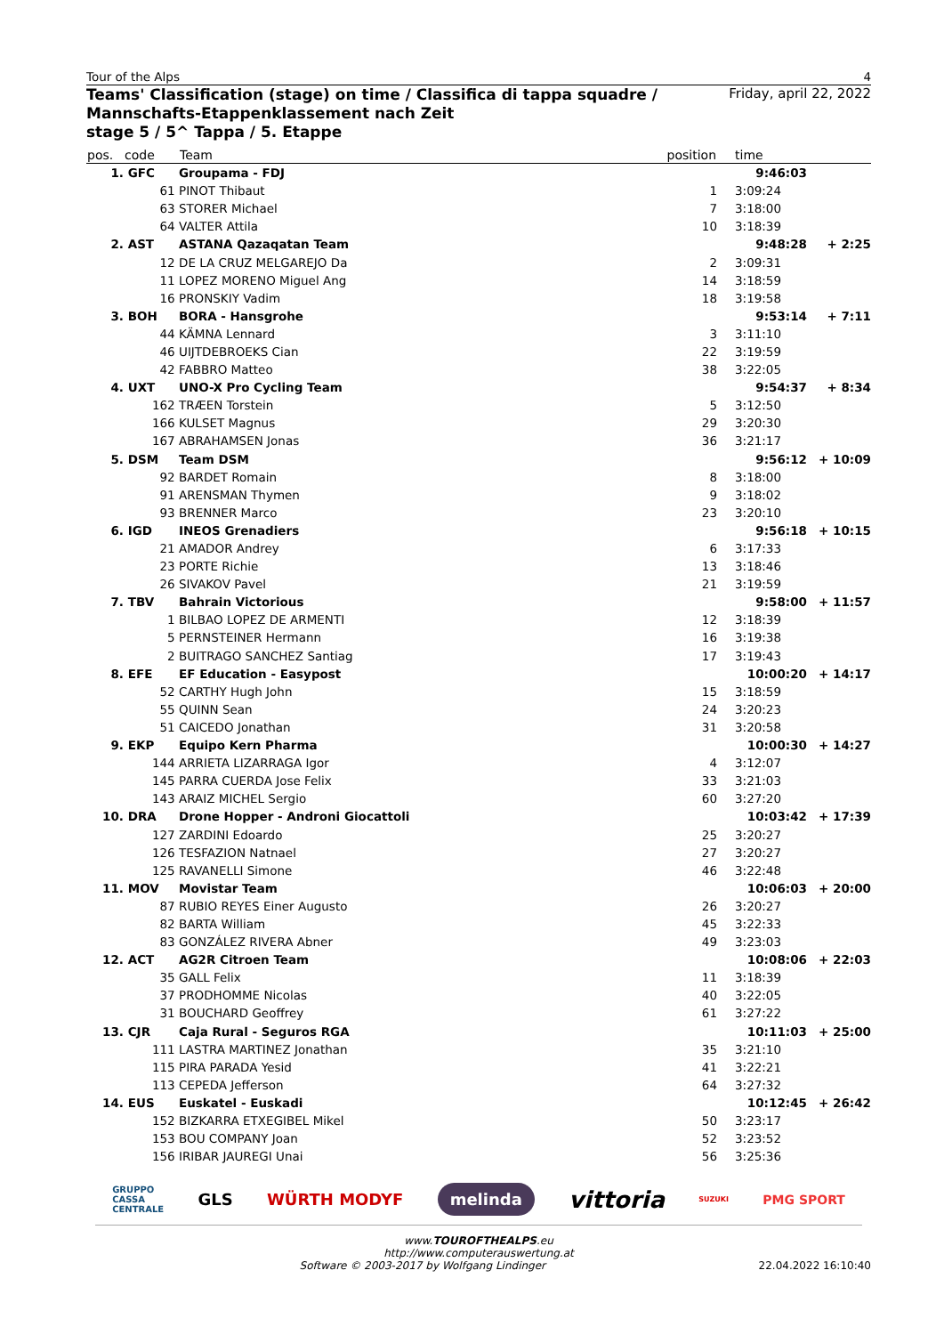Tour of the Alps 4
Teams' Classification (stage) on time / Classifica di tappa squadre /
Mannschafts-Etappenklassement nach Zeit
stage 5 / 5^ Tappa / 5. Etappe
Friday, april 22, 2022
| pos. | code | Team | position | time | |
| --- | --- | --- | --- | --- | --- |
| 1. | GFC | Groupama - FDJ | | 9:46:03 | |
| | 61 | PINOT Thibaut | 1 | 3:09:24 | |
| | 63 | STORER Michael | 7 | 3:18:00 | |
| | 64 | VALTER Attila | 10 | 3:18:39 | |
| 2. | AST | ASTANA Qazaqatan Team | | 9:48:28 | + 2:25 |
| | 12 | DE LA CRUZ MELGAREJO Da | 2 | 3:09:31 | |
| | 11 | LOPEZ MORENO Miguel Ang | 14 | 3:18:59 | |
| | 16 | PRONSKIY Vadim | 18 | 3:19:58 | |
| 3. | BOH | BORA - Hansgrohe | | 9:53:14 | + 7:11 |
| | 44 | KÄMNA Lennard | 3 | 3:11:10 | |
| | 46 | UIJTDEBROEKS Cian | 22 | 3:19:59 | |
| | 42 | FABBRO Matteo | 38 | 3:22:05 | |
| 4. | UXT | UNO-X Pro Cycling Team | | 9:54:37 | + 8:34 |
| | 162 | TRÆEN Torstein | 5 | 3:12:50 | |
| | 166 | KULSET Magnus | 29 | 3:20:30 | |
| | 167 | ABRAHAMSEN Jonas | 36 | 3:21:17 | |
| 5. | DSM | Team DSM | | 9:56:12 | + 10:09 |
| | 92 | BARDET Romain | 8 | 3:18:00 | |
| | 91 | ARENSMAN Thymen | 9 | 3:18:02 | |
| | 93 | BRENNER Marco | 23 | 3:20:10 | |
| 6. | IGD | INEOS Grenadiers | | 9:56:18 | + 10:15 |
| | 21 | AMADOR Andrey | 6 | 3:17:33 | |
| | 23 | PORTE Richie | 13 | 3:18:46 | |
| | 26 | SIVAKOV Pavel | 21 | 3:19:59 | |
| 7. | TBV | Bahrain Victorious | | 9:58:00 | + 11:57 |
| | 1 | BILBAO LOPEZ DE ARMENTI | 12 | 3:18:39 | |
| | 5 | PERNSTEINER Hermann | 16 | 3:19:38 | |
| | 2 | BUITRAGO SANCHEZ Santiag | 17 | 3:19:43 | |
| 8. | EFE | EF Education - Easypost | | 10:00:20 | + 14:17 |
| | 52 | CARTHY Hugh John | 15 | 3:18:59 | |
| | 55 | QUINN Sean | 24 | 3:20:23 | |
| | 51 | CAICEDO Jonathan | 31 | 3:20:58 | |
| 9. | EKP | Equipo Kern Pharma | | 10:00:30 | + 14:27 |
| | 144 | ARRIETA LIZARRAGA Igor | 4 | 3:12:07 | |
| | 145 | PARRA CUERDA Jose Felix | 33 | 3:21:03 | |
| | 143 | ARAIZ MICHEL Sergio | 60 | 3:27:20 | |
| 10. | DRA | Drone Hopper - Androni Giocattoli | | 10:03:42 | + 17:39 |
| | 127 | ZARDINI Edoardo | 25 | 3:20:27 | |
| | 126 | TESFAZION Natnael | 27 | 3:20:27 | |
| | 125 | RAVANELLI Simone | 46 | 3:22:48 | |
| 11. | MOV | Movistar Team | | 10:06:03 | + 20:00 |
| | 87 | RUBIO REYES Einer Augusto | 26 | 3:20:27 | |
| | 82 | BARTA William | 45 | 3:22:33 | |
| | 83 | GONZÁLEZ RIVERA Abner | 49 | 3:23:03 | |
| 12. | ACT | AG2R Citroen Team | | 10:08:06 | + 22:03 |
| | 35 | GALL Felix | 11 | 3:18:39 | |
| | 37 | PRODHOMME Nicolas | 40 | 3:22:05 | |
| | 31 | BOUCHARD Geoffrey | 61 | 3:27:22 | |
| 13. | CJR | Caja Rural - Seguros RGA | | 10:11:03 | + 25:00 |
| | 111 | LASTRA MARTINEZ Jonathan | 35 | 3:21:10 | |
| | 115 | PIRA PARADA Yesid | 41 | 3:22:21 | |
| | 113 | CEPEDA Jefferson | 64 | 3:27:32 | |
| 14. | EUS | Euskatel - Euskadi | | 10:12:45 | + 26:42 |
| | 152 | BIZKARRA ETXEGIBEL Mikel | 50 | 3:23:17 | |
| | 153 | BOU COMPANY Joan | 52 | 3:23:52 | |
| | 156 | IRIBAR JAUREGI Unai | 56 | 3:25:36 | |
GRUPPO
CASSA
CENTRALE GLS WÜRTH MODYF melinda vittoria SUZUKI PMG SPORT
www.TOUROFTHEALPS.eu
http://www.computerauswertung.at
Software © 2003-2017 by Wolfgang Lindinger 22.04.2022 16:10:40